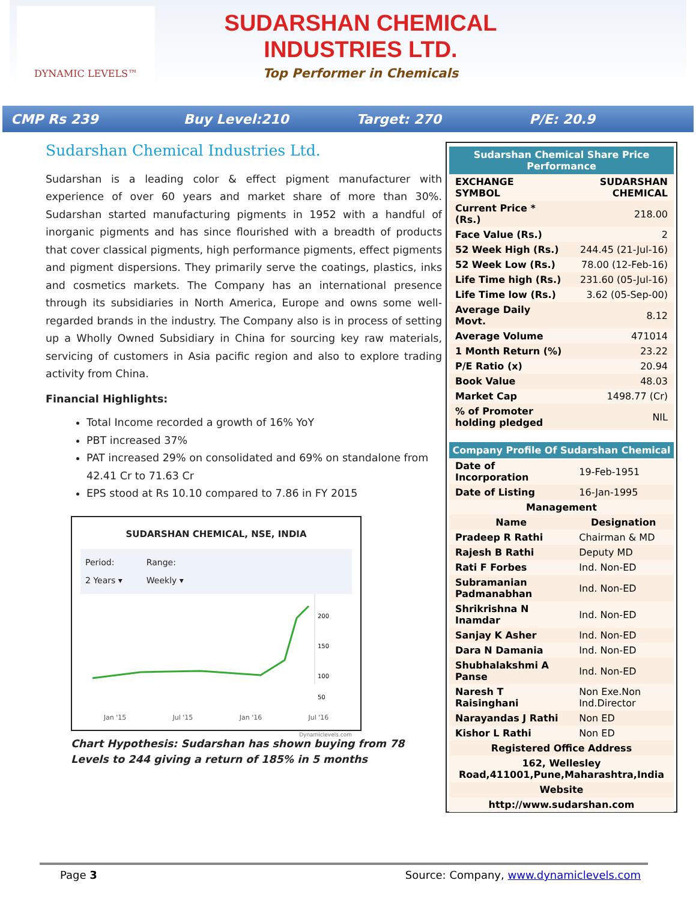DYNAMIC LEVELS™
SUDARSHAN CHEMICAL
INDUSTRIES LTD.
Top Performer in Chemicals
CMP Rs 239 Buy Level:210 Target: 270 P/E: 20.9
Sudarshan Chemical Industries Ltd.
Sudarshan is a leading color & effect pigment manufacturer with experience of over 60 years and market share of more than 30%. Sudarshan started manufacturing pigments in 1952 with a handful of inorganic pigments and has since flourished with a breadth of products that cover classical pigments, high performance pigments, effect pigments and pigment dispersions. They primarily serve the coatings, plastics, inks and cosmetics markets. The Company has an international presence through its subsidiaries in North America, Europe and owns some well-regarded brands in the industry. The Company also is in process of setting up a Wholly Owned Subsidiary in China for sourcing key raw materials, servicing of customers in Asia pacific region and also to explore trading activity from China.
Financial Highlights:
Total Income recorded a growth of 16% YoY
PBT increased 37%
PAT increased 29% on consolidated and 69% on standalone from 42.41 Cr to 71.63 Cr
EPS stood at Rs 10.10 compared to 7.86 in FY 2015
SUDARSHAN CHEMICAL, NSE, INDIA
Period:
2 Years ▾
Range:
Weekly ▾
200
150
100
50
Jan '15 Jul '15 Jan '16 Jul '16
Dynamiclevels.com
Chart Hypothesis: Sudarshan has shown buying from 78 Levels to 244 giving a return of 185% in 5 months
| Sudarshan Chemical Share Price Performance | |
| --- | --- |
| EXCHANGE SYMBOL | SUDARSHAN CHEMICAL |
| Current Price * (Rs.) | 218.00 |
| Face Value (Rs.) | 2 |
| 52 Week High (Rs.) | 244.45 (21-Jul-16) |
| 52 Week Low (Rs.) | 78.00 (12-Feb-16) |
| Life Time high (Rs.) | 231.60 (05-Jul-16) |
| Life Time low (Rs.) | 3.62 (05-Sep-00) |
| Average Daily Movt. | 8.12 |
| Average Volume | 471014 |
| 1 Month Return (%) | 23.22 |
| P/E Ratio (x) | 20.94 |
| Book Value | 48.03 |
| Market Cap | 1498.77 (Cr) |
| % of Promoter holding pledged | NIL |
| Company Profile Of Sudarshan Chemical | |
| --- | --- |
| Date of Incorporation | 19-Feb-1951 |
| Date of Listing | 16-Jan-1995 |
| Management | |
| Name | Designation |
| Pradeep R Rathi | Chairman & MD |
| Rajesh B Rathi | Deputy MD |
| Rati F Forbes | Ind. Non-ED |
| Subramanian Padmanabhan | Ind. Non-ED |
| Shrikrishna N Inamdar | Ind. Non-ED |
| Sanjay K Asher | Ind. Non-ED |
| Dara N Damania | Ind. Non-ED |
| Shubhalakshmi A Panse | Ind. Non-ED |
| Naresh T Raisinghani | Non Exe.Non Ind.Director |
| Narayandas J Rathi | Non ED |
| Kishor L Rathi | Non ED |
| Registered Office Address | |
| 162, Wellesley Road,411001,Pune,Maharashtra,India | |
| Website | |
| http://www.sudarshan.com | |
Page 3 Source: Company, www.dynamiclevels.com